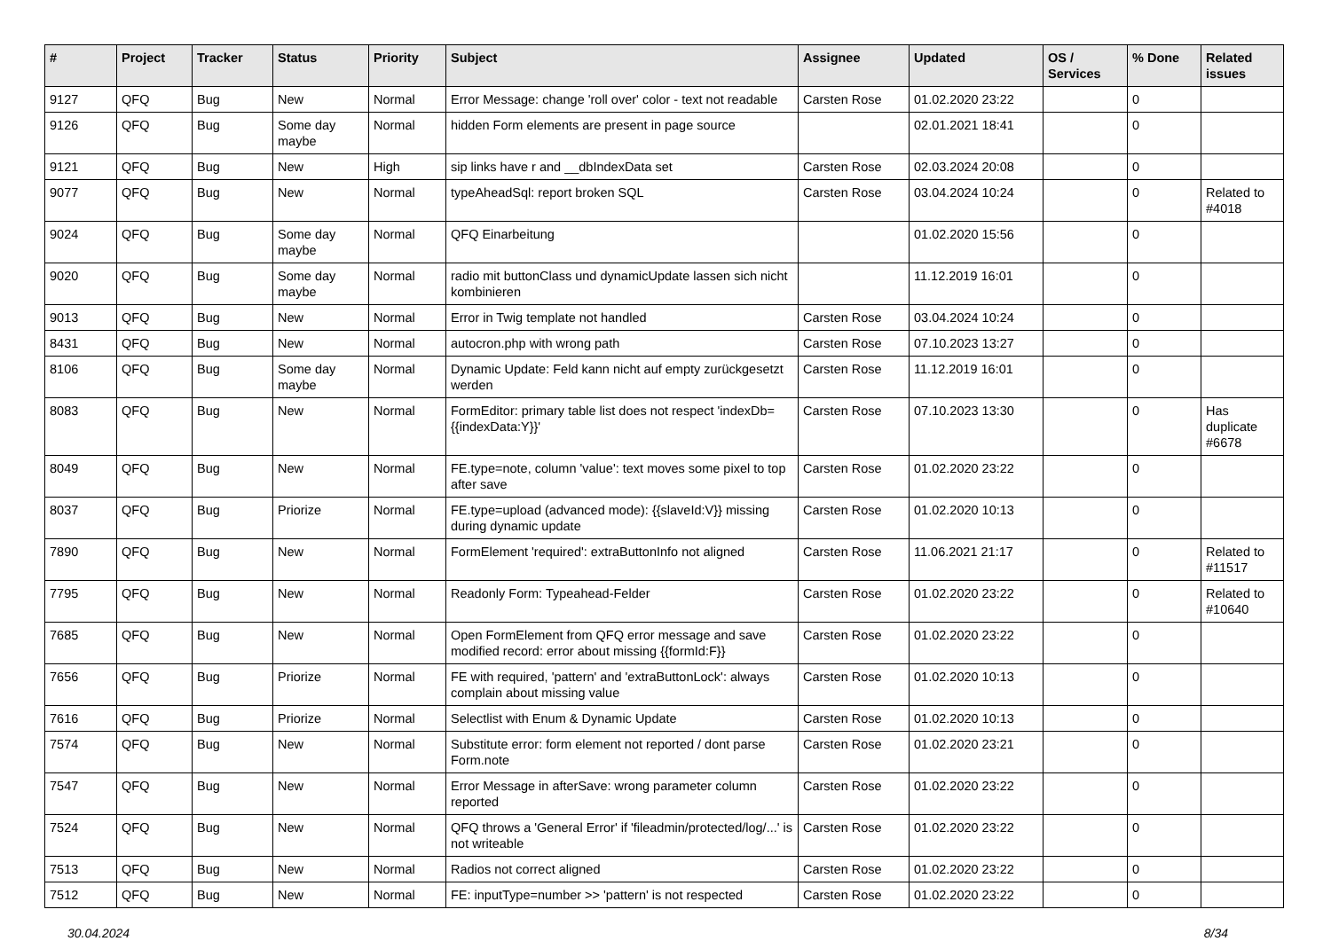| # | Project | Tracker | Status | Priority | Subject | Assignee | Updated | OS / Services | % Done | Related issues |
| --- | --- | --- | --- | --- | --- | --- | --- | --- | --- | --- |
| 9127 | QFQ | Bug | New | Normal | Error Message: change 'roll over' color - text not readable | Carsten Rose | 01.02.2020 23:22 | | 0 | |
| 9126 | QFQ | Bug | Some day maybe | Normal | hidden Form elements are present in page source | | 02.01.2021 18:41 | | 0 | |
| 9121 | QFQ | Bug | New | High | sip links have r and __dbIndexData set | Carsten Rose | 02.03.2024 20:08 | | 0 | |
| 9077 | QFQ | Bug | New | Normal | typeAheadSql: report broken SQL | Carsten Rose | 03.04.2024 10:24 | | 0 | Related to #4018 |
| 9024 | QFQ | Bug | Some day maybe | Normal | QFQ Einarbeitung | | 01.02.2020 15:56 | | 0 | |
| 9020 | QFQ | Bug | Some day maybe | Normal | radio mit buttonClass und dynamicUpdate lassen sich nicht kombinieren | | 11.12.2019 16:01 | | 0 | |
| 9013 | QFQ | Bug | New | Normal | Error in Twig template not handled | Carsten Rose | 03.04.2024 10:24 | | 0 | |
| 8431 | QFQ | Bug | New | Normal | autocron.php with wrong path | Carsten Rose | 07.10.2023 13:27 | | 0 | |
| 8106 | QFQ | Bug | Some day maybe | Normal | Dynamic Update: Feld kann nicht auf empty zurückgesetzt werden | Carsten Rose | 11.12.2019 16:01 | | 0 | |
| 8083 | QFQ | Bug | New | Normal | FormEditor: primary table list does not respect 'indexDb={{indexData:Y}}' | Carsten Rose | 07.10.2023 13:30 | | 0 | Has duplicate #6678 |
| 8049 | QFQ | Bug | New | Normal | FE.type=note, column 'value': text moves some pixel to top after save | Carsten Rose | 01.02.2020 23:22 | | 0 | |
| 8037 | QFQ | Bug | Priorize | Normal | FE.type=upload (advanced mode): {{slaveId:V}} missing during dynamic update | Carsten Rose | 01.02.2020 10:13 | | 0 | |
| 7890 | QFQ | Bug | New | Normal | FormElement 'required': extraButtonInfo not aligned | Carsten Rose | 11.06.2021 21:17 | | 0 | Related to #11517 |
| 7795 | QFQ | Bug | New | Normal | Readonly Form: Typeahead-Felder | Carsten Rose | 01.02.2020 23:22 | | 0 | Related to #10640 |
| 7685 | QFQ | Bug | New | Normal | Open FormElement from QFQ error message and save modified record: error about missing {{formId:F}} | Carsten Rose | 01.02.2020 23:22 | | 0 | |
| 7656 | QFQ | Bug | Priorize | Normal | FE with required, 'pattern' and 'extraButtonLock': always complain about missing value | Carsten Rose | 01.02.2020 10:13 | | 0 | |
| 7616 | QFQ | Bug | Priorize | Normal | Selectlist with Enum & Dynamic Update | Carsten Rose | 01.02.2020 10:13 | | 0 | |
| 7574 | QFQ | Bug | New | Normal | Substitute error: form element not reported / dont parse Form.note | Carsten Rose | 01.02.2020 23:21 | | 0 | |
| 7547 | QFQ | Bug | New | Normal | Error Message in afterSave: wrong parameter column reported | Carsten Rose | 01.02.2020 23:22 | | 0 | |
| 7524 | QFQ | Bug | New | Normal | QFQ throws a 'General Error' if 'fileadmin/protected/log/...' is not writeable | Carsten Rose | 01.02.2020 23:22 | | 0 | |
| 7513 | QFQ | Bug | New | Normal | Radios not correct aligned | Carsten Rose | 01.02.2020 23:22 | | 0 | |
| 7512 | QFQ | Bug | New | Normal | FE: inputType=number >> 'pattern' is not respected | Carsten Rose | 01.02.2020 23:22 | | 0 | |
30.04.2024 8/34